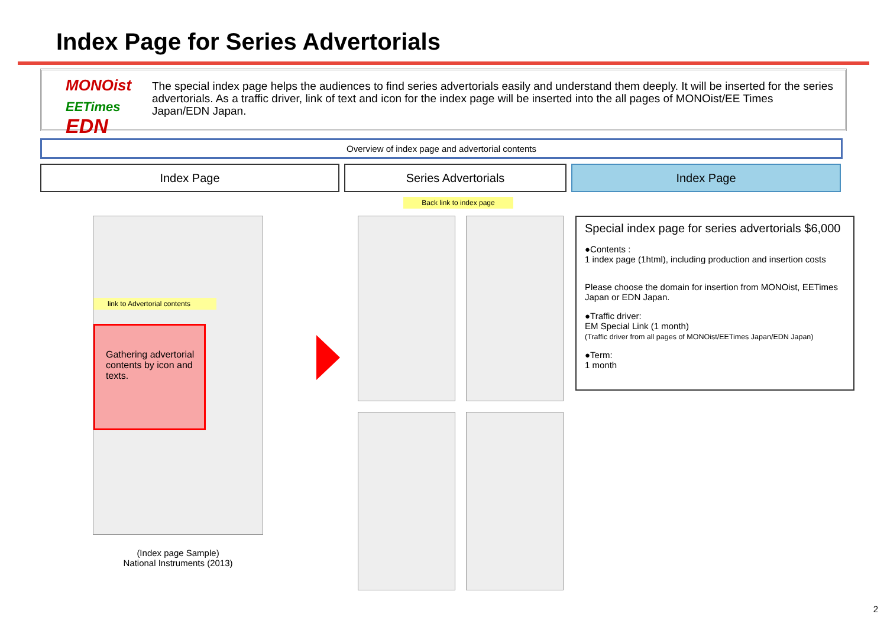Index Page for Series Advertorials
MONOist
EETimes EDN
The special index page helps the audiences to find series advertorials easily and understand them deeply. It will be inserted for the series advertorials. As a traffic driver, link of text and icon for the index page will be inserted into the all pages of MONOist/EE Times Japan/EDN Japan.
Overview of index page and advertorial contents
Index Page Series Advertorials Index Page
Back link to index page
link to Advertorial contents
Gathering advertorial contents by icon and texts.
(Index page Sample)
National Instruments (2013)
Special index page for series advertorials $6,000
●Contents :
1 index page (1html), including production and insertion costs
Please choose the domain for insertion from MONOist, EETimes Japan or EDN Japan.
●Traffic driver:
EM Special Link (1 month)
(Traffic driver from all pages of MONOist/EETimes Japan/EDN Japan)
●Term:
1 month
2